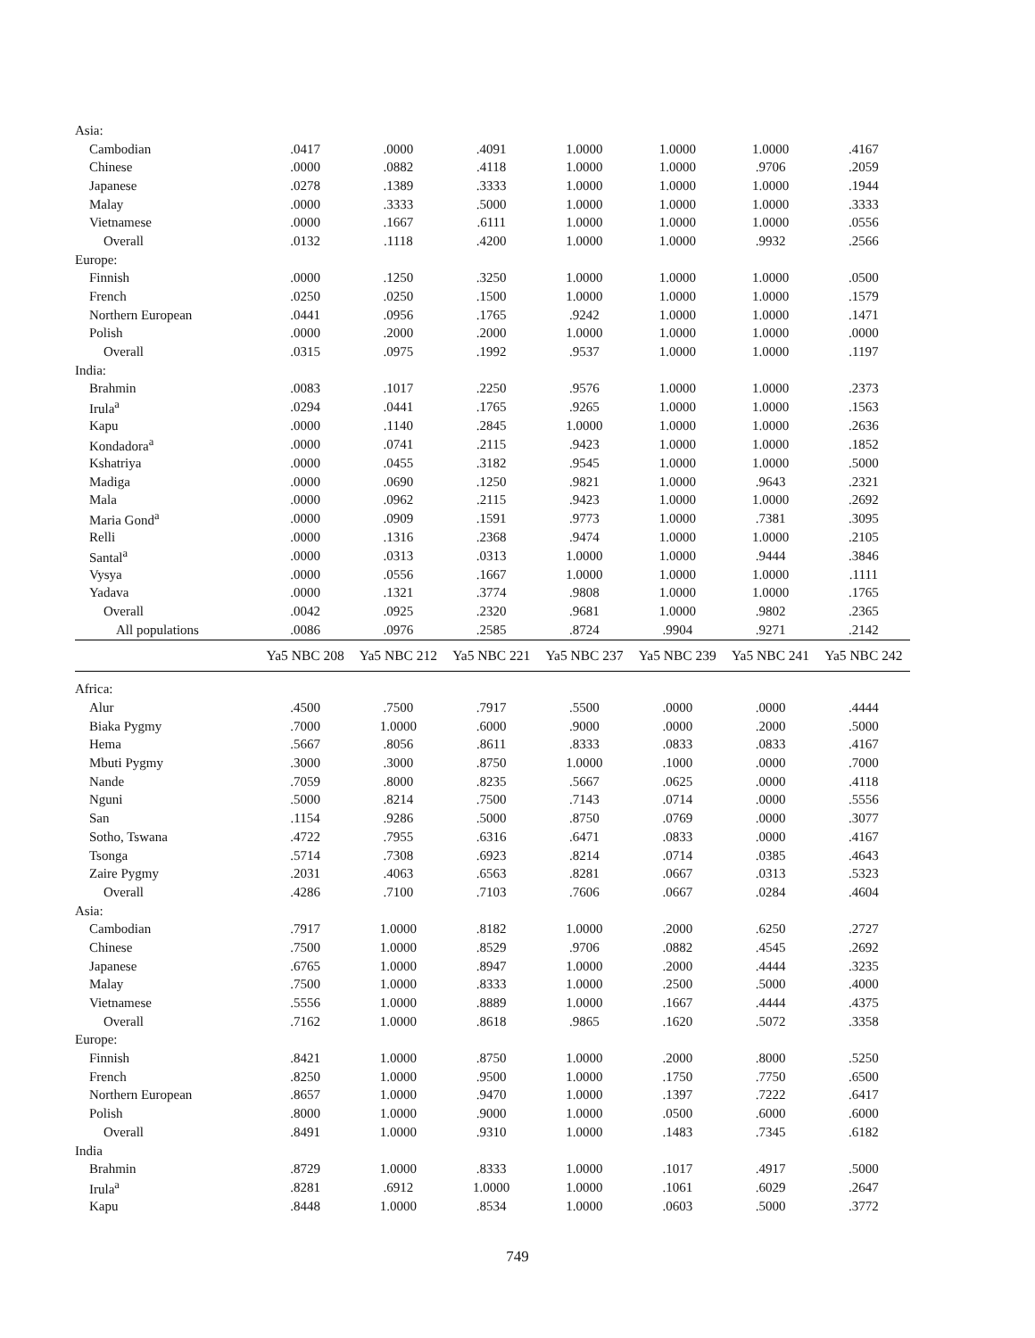| Asia: | | | | | | | |
| Cambodian | .0417 | .0000 | .4091 | 1.0000 | 1.0000 | 1.0000 | .4167 |
| Chinese | .0000 | .0882 | .4118 | 1.0000 | 1.0000 | .9706 | .2059 |
| Japanese | .0278 | .1389 | .3333 | 1.0000 | 1.0000 | 1.0000 | .1944 |
| Malay | .0000 | .3333 | .5000 | 1.0000 | 1.0000 | 1.0000 | .3333 |
| Vietnamese | .0000 | .1667 | .6111 | 1.0000 | 1.0000 | 1.0000 | .0556 |
| Overall | .0132 | .1118 | .4200 | 1.0000 | 1.0000 | .9932 | .2566 |
| Europe: | | | | | | | |
| Finnish | .0000 | .1250 | .3250 | 1.0000 | 1.0000 | 1.0000 | .0500 |
| French | .0250 | .0250 | .1500 | 1.0000 | 1.0000 | 1.0000 | .1579 |
| Northern European | .0441 | .0956 | .1765 | .9242 | 1.0000 | 1.0000 | .1471 |
| Polish | .0000 | .2000 | .2000 | 1.0000 | 1.0000 | 1.0000 | .0000 |
| Overall | .0315 | .0975 | .1992 | .9537 | 1.0000 | 1.0000 | .1197 |
| India: | | | | | | | |
| Brahmin | .0083 | .1017 | .2250 | .9576 | 1.0000 | 1.0000 | .2373 |
| Irula<sup>a</sup> | .0294 | .0441 | .1765 | .9265 | 1.0000 | 1.0000 | .1563 |
| Kapu | .0000 | .1140 | .2845 | 1.0000 | 1.0000 | 1.0000 | .2636 |
| Kondadora<sup>a</sup> | .0000 | .0741 | .2115 | .9423 | 1.0000 | 1.0000 | .1852 |
| Kshatriya | .0000 | .0455 | .3182 | .9545 | 1.0000 | 1.0000 | .5000 |
| Madiga | .0000 | .0690 | .1250 | .9821 | 1.0000 | .9643 | .2321 |
| Mala | .0000 | .0962 | .2115 | .9423 | 1.0000 | 1.0000 | .2692 |
| Maria Gond<sup>a</sup> | .0000 | .0909 | .1591 | .9773 | 1.0000 | .7381 | .3095 |
| Relli | .0000 | .1316 | .2368 | .9474 | 1.0000 | 1.0000 | .2105 |
| Santal<sup>a</sup> | .0000 | .0313 | .0313 | 1.0000 | 1.0000 | .9444 | .3846 |
| Vysya | .0000 | .0556 | .1667 | 1.0000 | 1.0000 | 1.0000 | .1111 |
| Yadava | .0000 | .1321 | .3774 | .9808 | 1.0000 | 1.0000 | .1765 |
| Overall | .0042 | .0925 | .2320 | .9681 | 1.0000 | .9802 | .2365 |
| All populations | .0086 | .0976 | .2585 | .8724 | .9904 | .9271 | .2142 |
| | Ya5 NBC 208 | Ya5 NBC 212 | Ya5 NBC 221 | Ya5 NBC 237 | Ya5 NBC 239 | Ya5 NBC 241 | Ya5 NBC 242 |
| Africa: | | | | | | | |
| Alur | .4500 | .7500 | .7917 | .5500 | .0000 | .0000 | .4444 |
| Biaka Pygmy | .7000 | 1.0000 | .6000 | .9000 | .0000 | .2000 | .5000 |
| Hema | .5667 | .8056 | .8611 | .8333 | .0833 | .0833 | .4167 |
| Mbuti Pygmy | .3000 | .3000 | .8750 | 1.0000 | .1000 | .0000 | .7000 |
| Nande | .7059 | .8000 | .8235 | .5667 | .0625 | .0000 | .4118 |
| Nguni | .5000 | .8214 | .7500 | .7143 | .0714 | .0000 | .5556 |
| San | .1154 | .9286 | .5000 | .8750 | .0769 | .0000 | .3077 |
| Sotho, Tswana | .4722 | .7955 | .6316 | .6471 | .0833 | .0000 | .4167 |
| Tsonga | .5714 | .7308 | .6923 | .8214 | .0714 | .0385 | .4643 |
| Zaire Pygmy | .2031 | .4063 | .6563 | .8281 | .0667 | .0313 | .5323 |
| Overall | .4286 | .7100 | .7103 | .7606 | .0667 | .0284 | .4604 |
| Asia: | | | | | | | |
| Cambodian | .7917 | 1.0000 | .8182 | 1.0000 | .2000 | .6250 | .2727 |
| Chinese | .7500 | 1.0000 | .8529 | .9706 | .0882 | .4545 | .2692 |
| Japanese | .6765 | 1.0000 | .8947 | 1.0000 | .2000 | .4444 | .3235 |
| Malay | .7500 | 1.0000 | .8333 | 1.0000 | .2500 | .5000 | .4000 |
| Vietnamese | .5556 | 1.0000 | .8889 | 1.0000 | .1667 | .4444 | .4375 |
| Overall | .7162 | 1.0000 | .8618 | .9865 | .1620 | .5072 | .3358 |
| Europe: | | | | | | | |
| Finnish | .8421 | 1.0000 | .8750 | 1.0000 | .2000 | .8000 | .5250 |
| French | .8250 | 1.0000 | .9500 | 1.0000 | .1750 | .7750 | .6500 |
| Northern European | .8657 | 1.0000 | .9470 | 1.0000 | .1397 | .7222 | .6417 |
| Polish | .8000 | 1.0000 | .9000 | 1.0000 | .0500 | .6000 | .6000 |
| Overall | .8491 | 1.0000 | .9310 | 1.0000 | .1483 | .7345 | .6182 |
| India | | | | | | | |
| Brahmin | .8729 | 1.0000 | .8333 | 1.0000 | .1017 | .4917 | .5000 |
| Irula<sup>a</sup> | .8281 | .6912 | 1.0000 | 1.0000 | .1061 | .6029 | .2647 |
| Kapu | .8448 | 1.0000 | .8534 | 1.0000 | .0603 | .5000 | .3772 |
749